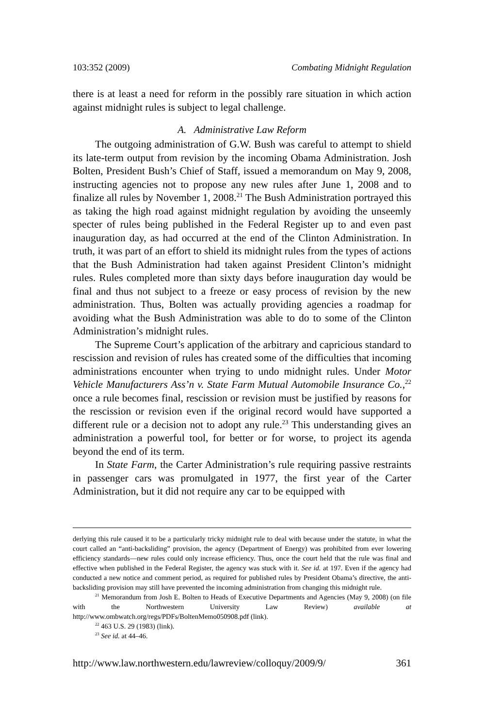103:352 (2009) Combating Midnight Regulation
there is at least a need for reform in the possibly rare situation in which action against midnight rules is subject to legal challenge.
A. Administrative Law Reform
The outgoing administration of G.W. Bush was careful to attempt to shield its late-term output from revision by the incoming Obama Administration. Josh Bolten, President Bush’s Chief of Staff, issued a memorandum on May 9, 2008, instructing agencies not to propose any new rules after June 1, 2008 and to finalize all rules by November 1, 2008.<sup>21</sup> The Bush Administration portrayed this as taking the high road against midnight regulation by avoiding the unseemly specter of rules being published in the Federal Register up to and even past inauguration day, as had occurred at the end of the Clinton Administration. In truth, it was part of an effort to shield its midnight rules from the types of actions that the Bush Administration had taken against President Clinton’s midnight rules. Rules completed more than sixty days before inauguration day would be final and thus not subject to a freeze or easy process of revision by the new administration. Thus, Bolten was actually providing agencies a roadmap for avoiding what the Bush Administration was able to do to some of the Clinton Administration’s midnight rules.
The Supreme Court’s application of the arbitrary and capricious standard to rescission and revision of rules has created some of the difficulties that incoming administrations encounter when trying to undo midnight rules. Under Motor Vehicle Manufacturers Ass’n v. State Farm Mutual Automobile Insurance Co.,<sup>22</sup> once a rule becomes final, rescission or revision must be justified by reasons for the rescission or revision even if the original record would have supported a different rule or a decision not to adopt any rule.<sup>23</sup> This understanding gives an administration a powerful tool, for better or for worse, to project its agenda beyond the end of its term.
In State Farm, the Carter Administration’s rule requiring passive restraints in passenger cars was promulgated in 1977, the first year of the Carter Administration, but it did not require any car to be equipped with
derlying this rule caused it to be a particularly tricky midnight rule to deal with because under the statute, in what the court called an “anti-backsliding” provision, the agency (Department of Energy) was prohibited from ever lowering efficiency standards—new rules could only increase efficiency. Thus, once the court held that the rule was final and effective when published in the Federal Register, the agency was stuck with it. See id. at 197. Even if the agency had conducted a new notice and comment period, as required for published rules by President Obama’s directive, the anti-backsliding provision may still have prevented the incoming administration from changing this midnight rule.
<sup>21</sup> Memorandum from Josh E. Bolten to Heads of Executive Departments and Agencies (May 9, 2008) (on file with the Northwestern University Law Review) available at http://www.ombwatch.org/regs/PDFs/BoltenMemo050908.pdf (link).
<sup>22</sup> 463 U.S. 29 (1983) (link).
<sup>23</sup> See id. at 44–46.
http://www.law.northwestern.edu/lawreview/colloquy/2009/9/ 361